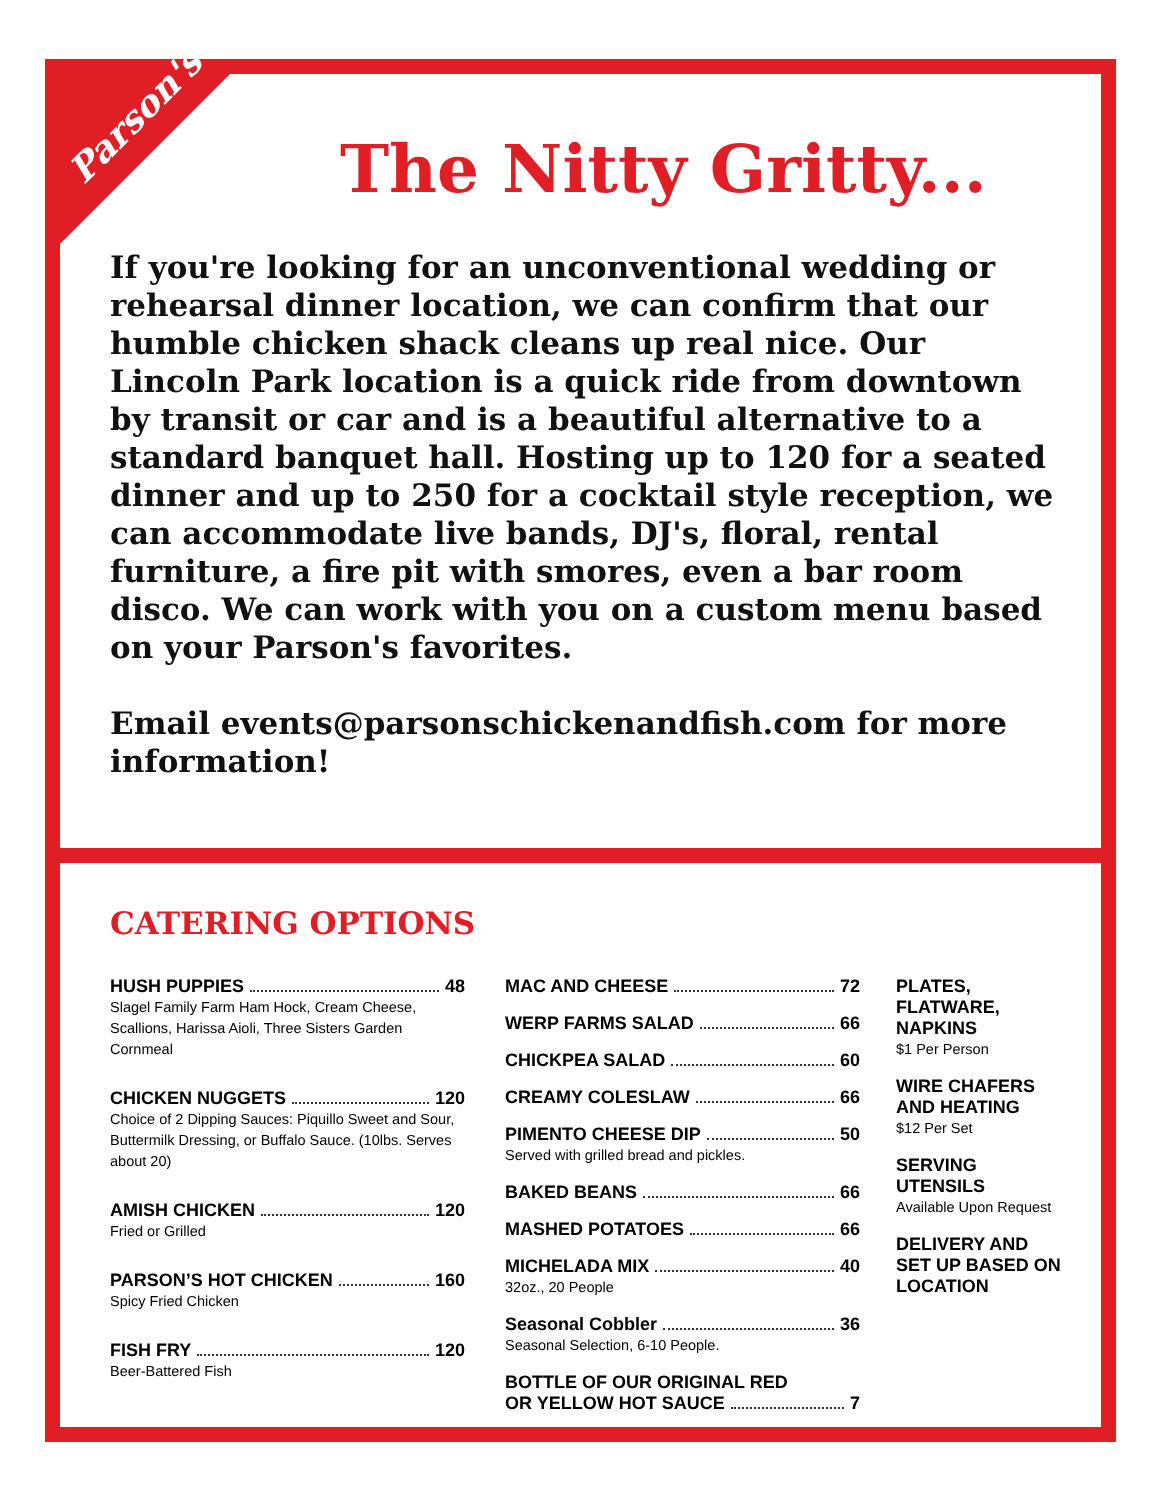Parson's
The Nitty Gritty...
If you're looking for an unconventional wedding or rehearsal dinner location, we can confirm that our humble chicken shack cleans up real nice. Our Lincoln Park location is a quick ride from downtown by transit or car and is a beautiful alternative to a standard banquet hall. Hosting up to 120 for a seated dinner and up to 250 for a cocktail style reception, we can accommodate live bands, DJ's, floral, rental furniture, a fire pit with smores, even a bar room disco. We can work with you on a custom menu based on your Parson's favorites.
Email events@parsonschickenandfish.com for more information!
CATERING OPTIONS
HUSH PUPPIES 48
Slagel Family Farm Ham Hock, Cream Cheese, Scallions, Harissa Aioli, Three Sisters Garden Cornmeal
CHICKEN NUGGETS 120
Choice of 2 Dipping Sauces: Piquillo Sweet and Sour, Buttermilk Dressing, or Buffalo Sauce. (10lbs. Serves about 20)
AMISH CHICKEN 120
Fried or Grilled
PARSON’S HOT CHICKEN 160
Spicy Fried Chicken
FISH FRY 120
Beer-Battered Fish
MAC AND CHEESE 72
WERP FARMS SALAD 66
CHICKPEA SALAD 60
CREAMY COLESLAW 66
PIMENTO CHEESE DIP 50
Served with grilled bread and pickles.
BAKED BEANS 66
MASHED POTATOES 66
MICHELADA MIX 40
32oz., 20 People
Seasonal Cobbler 36
Seasonal Selection, 6-10 People.
BOTTLE OF OUR ORIGINAL RED
OR YELLOW HOT SAUCE 7
PLATES, FLATWARE, NAPKINS
$1 Per Person
WIRE CHAFERS AND HEATING
$12 Per Set
SERVING UTENSILS
Available Upon Request
DELIVERY AND SET UP BASED ON LOCATION